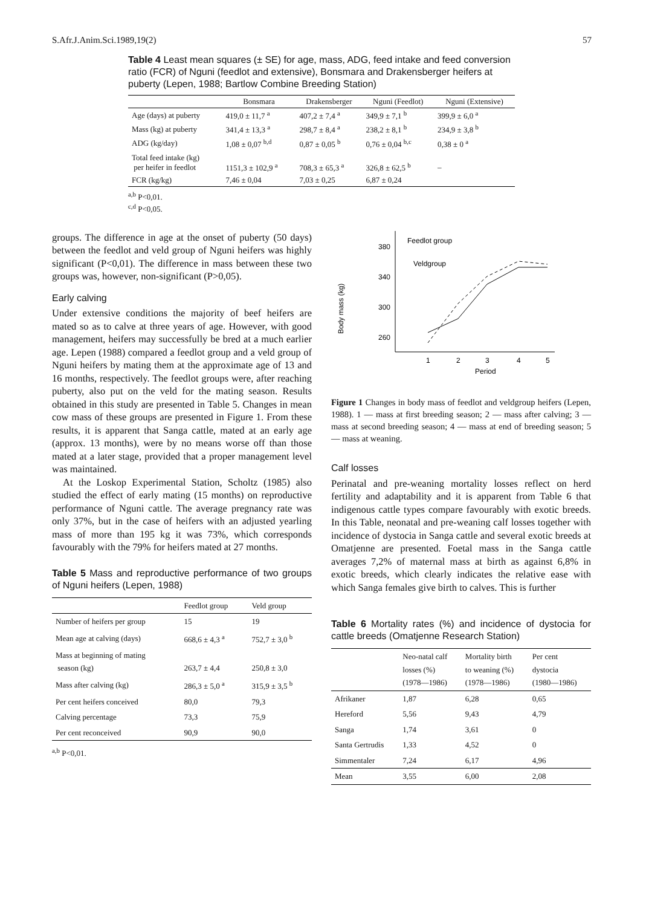S.Afr.J.Anim.Sci.1989,19(2) 57
Table 4 Least mean squares (± SE) for age, mass, ADG, feed intake and feed conversion ratio (FCR) of Nguni (feedlot and extensive), Bonsmara and Drakensberger heifers at puberty (Lepen, 1988; Bartlow Combine Breeding Station)
| | Bonsmara | Drakensberger | Nguni (Feedlot) | Nguni (Extensive) |
| --- | --- | --- | --- | --- |
| Age (days) at puberty | 419,0 ± 11,7 <sup>a</sup> | 407,2 ± 7,4 <sup>a</sup> | 349,9 ± 7,1 <sup>b</sup> | 399,9 ± 6,0 <sup>a</sup> |
| Mass (kg) at puberty | 341,4 ± 13,3 <sup>a</sup> | 298,7 ± 8,4 <sup>a</sup> | 238,2 ± 8,1 <sup>b</sup> | 234,9 ± 3,8 <sup>b</sup> |
| ADG (kg/day) | 1,08 ± 0,07 <sup>b,d</sup> | 0,87 ± 0,05 <sup>b</sup> | 0,76 ± 0,04 <sup>b,c</sup> | 0,38 ± 0 <sup>a</sup> |
| Total feed intake (kg) per heifer in feedlot | 1151,3 ± 102,9 <sup>a</sup> | 708,3 ± 65,3 <sup>a</sup> | 326,8 ± 62,5 <sup>b</sup> | – |
| FCR (kg/kg) | 7,46 ± 0,04 | 7,03 ± 0,25 | 6,87 ± 0,24 | |
<sup>a,b</sup> P<0,01.
<sup>c,d</sup> P<0,05.
groups. The difference in age at the onset of puberty (50 days) between the feedlot and veld group of Nguni heifers was highly significant (P<0,01). The difference in mass between these two groups was, however, non-significant (P>0,05).
Early calving
Under extensive conditions the majority of beef heifers are mated so as to calve at three years of age. However, with good management, heifers may successfully be bred at a much earlier age. Lepen (1988) compared a feedlot group and a veld group of Nguni heifers by mating them at the approximate age of 13 and 16 months, respectively. The feedlot groups were, after reaching puberty, also put on the veld for the mating season. Results obtained in this study are presented in Table 5. Changes in mean cow mass of these groups are presented in Figure 1. From these results, it is apparent that Sanga cattle, mated at an early age (approx. 13 months), were by no means worse off than those mated at a later stage, provided that a proper management level was maintained.
At the Loskop Experimental Station, Scholtz (1985) also studied the effect of early mating (15 months) on reproductive performance of Nguni cattle. The average pregnancy rate was only 37%, but in the case of heifers with an adjusted yearling mass of more than 195 kg it was 73%, which corresponds favourably with the 79% for heifers mated at 27 months.
Table 5 Mass and reproductive performance of two groups of Nguni heifers (Lepen, 1988)
| | Feedlot group | Veld group |
| --- | --- | --- |
| Number of heifers per group | 15 | 19 |
| Mean age at calving (days) | 668,6 ± 4,3 <sup>a</sup> | 752,7 ± 3,0 <sup>b</sup> |
| Mass at beginning of mating season (kg) | 263,7 ± 4,4 | 250,8 ± 3,0 |
| Mass after calving (kg) | 286,3 ± 5,0 <sup>a</sup> | 315,9 ± 3,5 <sup>b</sup> |
| Per cent heifers conceived | 80,0 | 79,3 |
| Calving percentage | 73,3 | 75,9 |
| Per cent reconceived | 90,9 | 90,0 |
<sup>a,b</sup> P<0,01.
Body mass (kg)
380
340
300
260
Feedlot group
Veldgroup
1
2
3
4
5
Period
Figure 1 Changes in body mass of feedlot and veldgroup heifers (Lepen, 1988). 1 — mass at first breeding season; 2 — mass after calving; 3 — mass at second breeding season; 4 — mass at end of breeding season; 5 — mass at weaning.
Calf losses
Perinatal and pre-weaning mortality losses reflect on herd fertility and adaptability and it is apparent from Table 6 that indigenous cattle types compare favourably with exotic breeds. In this Table, neonatal and pre-weaning calf losses together with incidence of dystocia in Sanga cattle and several exotic breeds at Omatjenne are presented. Foetal mass in the Sanga cattle averages 7,2% of maternal mass at birth as against 6,8% in exotic breeds, which clearly indicates the relative ease with which Sanga females give birth to calves. This is further
Table 6 Mortality rates (%) and incidence of dystocia for cattle breeds (Omatjenne Research Station)
| | Neo-natal calf losses (%) (1978—1986) | Mortality birth to weaning (%) (1978—1986) | Per cent dystocia (1980—1986) |
| --- | --- | --- | --- |
| Afrikaner | 1,87 | 6,28 | 0,65 |
| Hereford | 5,56 | 9,43 | 4,79 |
| Sanga | 1,74 | 3,61 | 0 |
| Santa Gertrudis | 1,33 | 4,52 | 0 |
| Simmentaler | 7,24 | 6,17 | 4,96 |
| Mean | 3,55 | 6,00 | 2,08 |